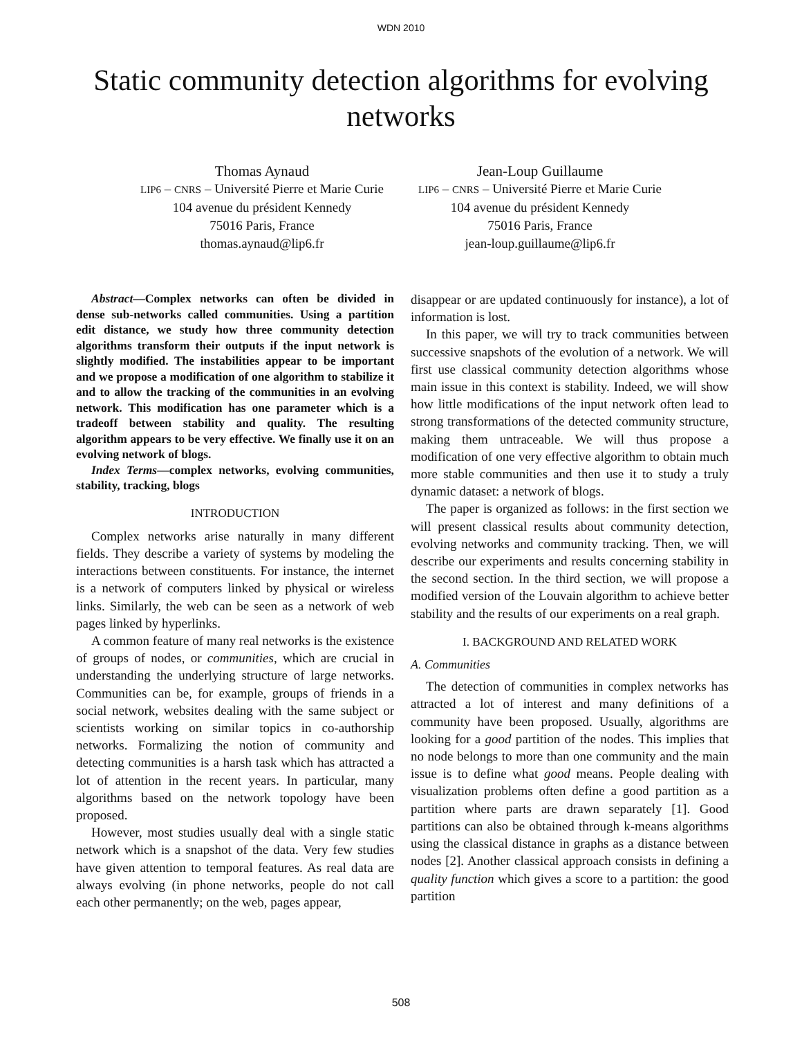WDN 2010
Static community detection algorithms for evolving networks
Thomas Aynaud
LIP6 – CNRS – Université Pierre et Marie Curie
104 avenue du président Kennedy
75016 Paris, France
thomas.aynaud@lip6.fr
Jean-Loup Guillaume
LIP6 – CNRS – Université Pierre et Marie Curie
104 avenue du président Kennedy
75016 Paris, France
jean-loup.guillaume@lip6.fr
Abstract—Complex networks can often be divided in dense sub-networks called communities. Using a partition edit distance, we study how three community detection algorithms transform their outputs if the input network is slightly modified. The instabilities appear to be important and we propose a modification of one algorithm to stabilize it and to allow the tracking of the communities in an evolving network. This modification has one parameter which is a tradeoff between stability and quality. The resulting algorithm appears to be very effective. We finally use it on an evolving network of blogs.
Index Terms—complex networks, evolving communities, stability, tracking, blogs
INTRODUCTION
Complex networks arise naturally in many different fields. They describe a variety of systems by modeling the interactions between constituents. For instance, the internet is a network of computers linked by physical or wireless links. Similarly, the web can be seen as a network of web pages linked by hyperlinks.
A common feature of many real networks is the existence of groups of nodes, or communities, which are crucial in understanding the underlying structure of large networks. Communities can be, for example, groups of friends in a social network, websites dealing with the same subject or scientists working on similar topics in co-authorship networks. Formalizing the notion of community and detecting communities is a harsh task which has attracted a lot of attention in the recent years. In particular, many algorithms based on the network topology have been proposed.
However, most studies usually deal with a single static network which is a snapshot of the data. Very few studies have given attention to temporal features. As real data are always evolving (in phone networks, people do not call each other permanently; on the web, pages appear,
disappear or are updated continuously for instance), a lot of information is lost.
In this paper, we will try to track communities between successive snapshots of the evolution of a network. We will first use classical community detection algorithms whose main issue in this context is stability. Indeed, we will show how little modifications of the input network often lead to strong transformations of the detected community structure, making them untraceable. We will thus propose a modification of one very effective algorithm to obtain much more stable communities and then use it to study a truly dynamic dataset: a network of blogs.
The paper is organized as follows: in the first section we will present classical results about community detection, evolving networks and community tracking. Then, we will describe our experiments and results concerning stability in the second section. In the third section, we will propose a modified version of the Louvain algorithm to achieve better stability and the results of our experiments on a real graph.
I. BACKGROUND AND RELATED WORK
A. Communities
The detection of communities in complex networks has attracted a lot of interest and many definitions of a community have been proposed. Usually, algorithms are looking for a good partition of the nodes. This implies that no node belongs to more than one community and the main issue is to define what good means. People dealing with visualization problems often define a good partition as a partition where parts are drawn separately [1]. Good partitions can also be obtained through k-means algorithms using the classical distance in graphs as a distance between nodes [2]. Another classical approach consists in defining a quality function which gives a score to a partition: the good partition
508